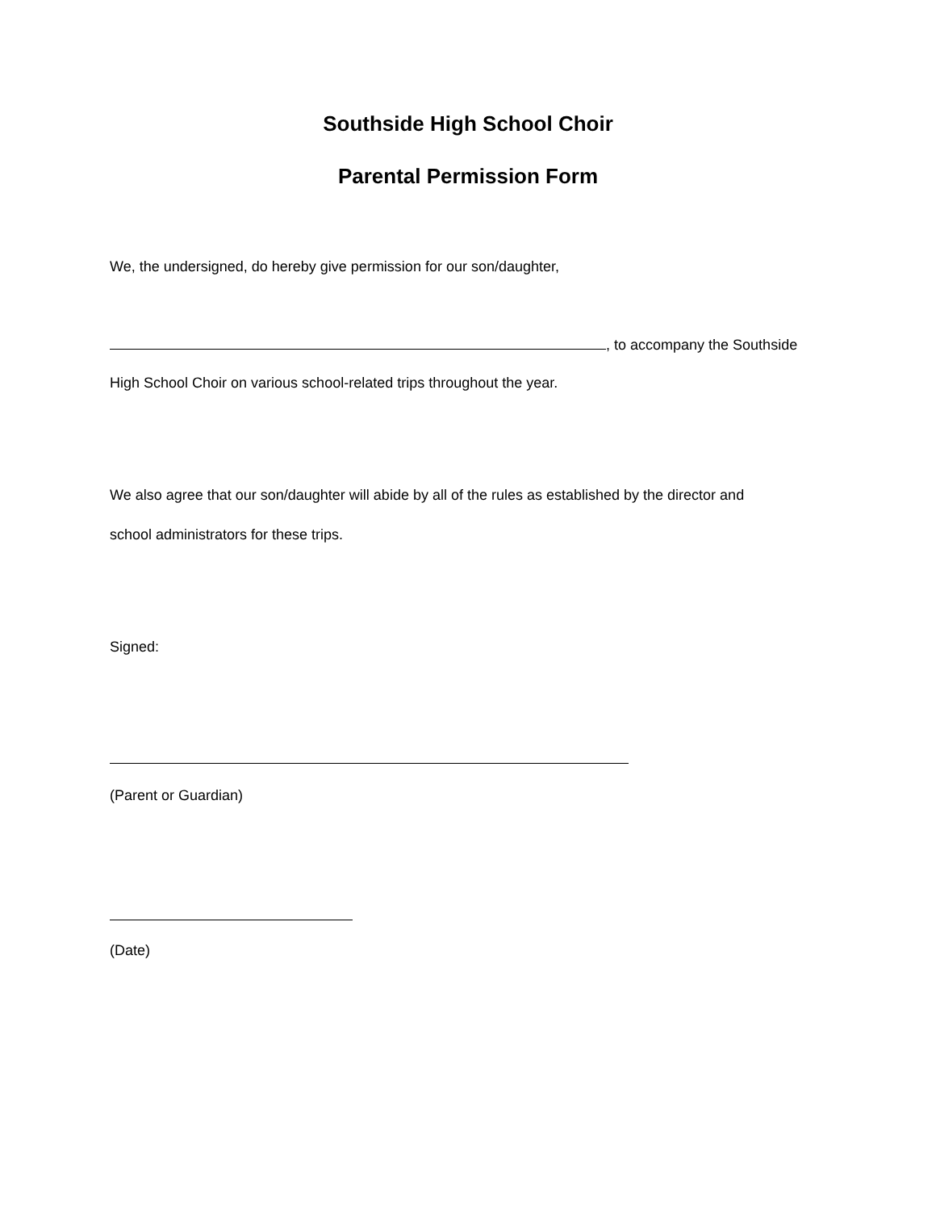Southside High School Choir
Parental Permission Form
We, the undersigned, do hereby give permission for our son/daughter,
, to accompany the Southside
High School Choir on various school-related trips throughout the year.
We also agree that our son/daughter will abide by all of the rules as established by the director and
school administrators for these trips.
Signed:
(Parent or Guardian)
(Date)